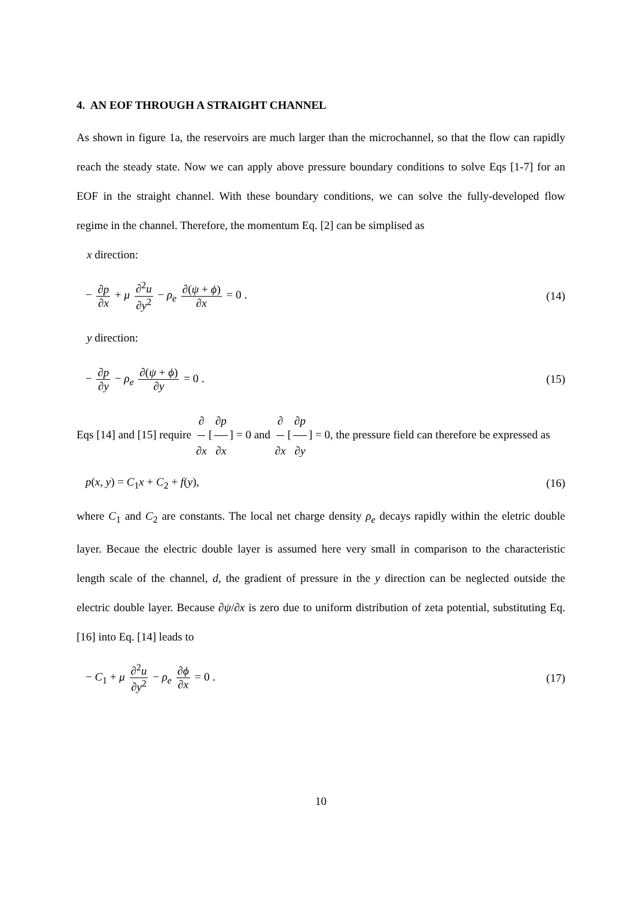4. AN EOF THROUGH A STRAIGHT CHANNEL
As shown in figure 1a, the reservoirs are much larger than the microchannel, so that the flow can rapidly reach the steady state. Now we can apply above pressure boundary conditions to solve Eqs [1-7] for an EOF in the straight channel. With these boundary conditions, we can solve the fully-developed flow regime in the channel. Therefore, the momentum Eq. [2] can be simplised as
x direction:
− ∂p ∂x + μ ∂<sup>2</sup>u ∂y<sup>2</sup> − ρ<sub>e</sub> ∂(ψ + ϕ) ∂x = 0 .
(14)
y direction:
− ∂p ∂y − ρ<sub>e</sub> ∂(ψ + ϕ) ∂y = 0 . (15)
Eqs [14] and [15] require ∂ ∂x [∂p ∂x] = 0 and ∂ ∂x [∂p ∂y] = 0, the pressure field can therefore be expressed as
p(x, y) = C<sub>1</sub>x + C<sub>2</sub> + f(y), (16)
where C<sub>1</sub> and C<sub>2</sub> are constants. The local net charge density ρ<sub>e</sub> decays rapidly within the eletric double layer. Becaue the electric double layer is assumed here very small in comparison to the characteristic length scale of the channel, d, the gradient of pressure in the y direction can be neglected outside the electric double layer. Because ∂ψ/∂x is zero due to uniform distribution of zeta potential, substituting Eq. [16] into Eq. [14] leads to
− C<sub>1</sub> + μ ∂<sup>2</sup>u ∂y<sup>2</sup> − ρ<sub>e</sub> ∂ϕ ∂x = 0 .
(17)
10